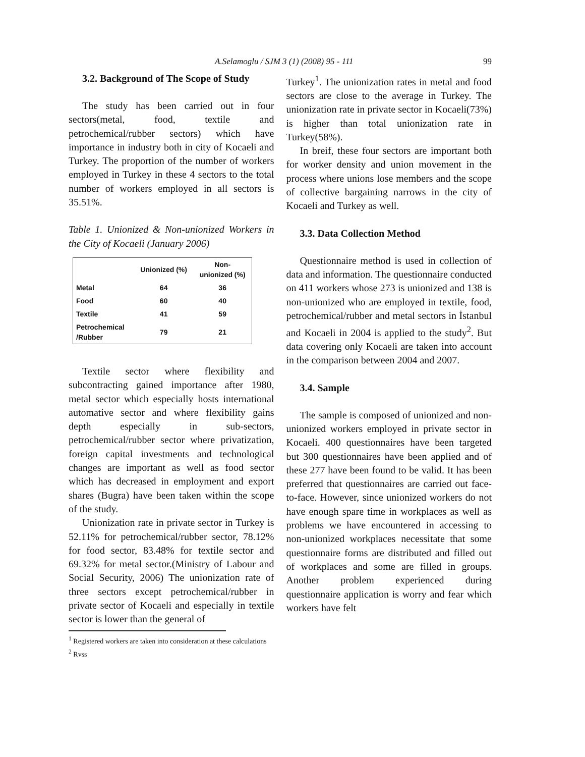A.Selamoglu / SJM 3 (1) (2008) 95 - 111 99
3.2. Background of The Scope of Study
The study has been carried out in four sectors(metal, food, textile and petrochemical/rubber sectors) which have importance in industry both in city of Kocaeli and Turkey. The proportion of the number of workers employed in Turkey in these 4 sectors to the total number of workers employed in all sectors is 35.51%.
Table 1. Unionized & Non-unionized Workers in the City of Kocaeli (January 2006)
| | Unionized (%) | Non- unionized (%) |
| --- | --- | --- |
| Metal | 64 | 36 |
| Food | 60 | 40 |
| Textile | 41 | 59 |
| Petrochemical /Rubber | 79 | 21 |
Textile sector where flexibility and subcontracting gained importance after 1980, metal sector which especially hosts international automative sector and where flexibility gains depth especially in sub-sectors, petrochemical/rubber sector where privatization, foreign capital investments and technological changes are important as well as food sector which has decreased in employment and export shares (Bugra) have been taken within the scope of the study.
Unionization rate in private sector in Turkey is 52.11% for petrochemical/rubber sector, 78.12% for food sector, 83.48% for textile sector and 69.32% for metal sector.(Ministry of Labour and Social Security, 2006) The unionization rate of three sectors except petrochemical/rubber in private sector of Kocaeli and especially in textile sector is lower than the general of
<sup>1</sup> Registered workers are taken into consideration at these calculations
<sup>2</sup> Rvss
Turkey<sup>1</sup>. The unionization rates in metal and food sectors are close to the average in Turkey. The unionization rate in private sector in Kocaeli(73%) is higher than total unionization rate in Turkey(58%).
In breif, these four sectors are important both for worker density and union movement in the process where unions lose members and the scope of collective bargaining narrows in the city of Kocaeli and Turkey as well.
3.3. Data Collection Method
Questionnaire method is used in collection of data and information. The questionnaire conducted on 411 workers whose 273 is unionized and 138 is non-unionized who are employed in textile, food, petrochemical/rubber and metal sectors in İstanbul and Kocaeli in 2004 is applied to the study<sup>2</sup>. But data covering only Kocaeli are taken into account in the comparison between 2004 and 2007.
3.4. Sample
The sample is composed of unionized and non-unionized workers employed in private sector in Kocaeli. 400 questionnaires have been targeted but 300 questionnaires have been applied and of these 277 have been found to be valid. It has been preferred that questionnaires are carried out face-to-face. However, since unionized workers do not have enough spare time in workplaces as well as problems we have encountered in accessing to non-unionized workplaces necessitate that some questionnaire forms are distributed and filled out of workplaces and some are filled in groups. Another problem experienced during questionnaire application is worry and fear which workers have felt